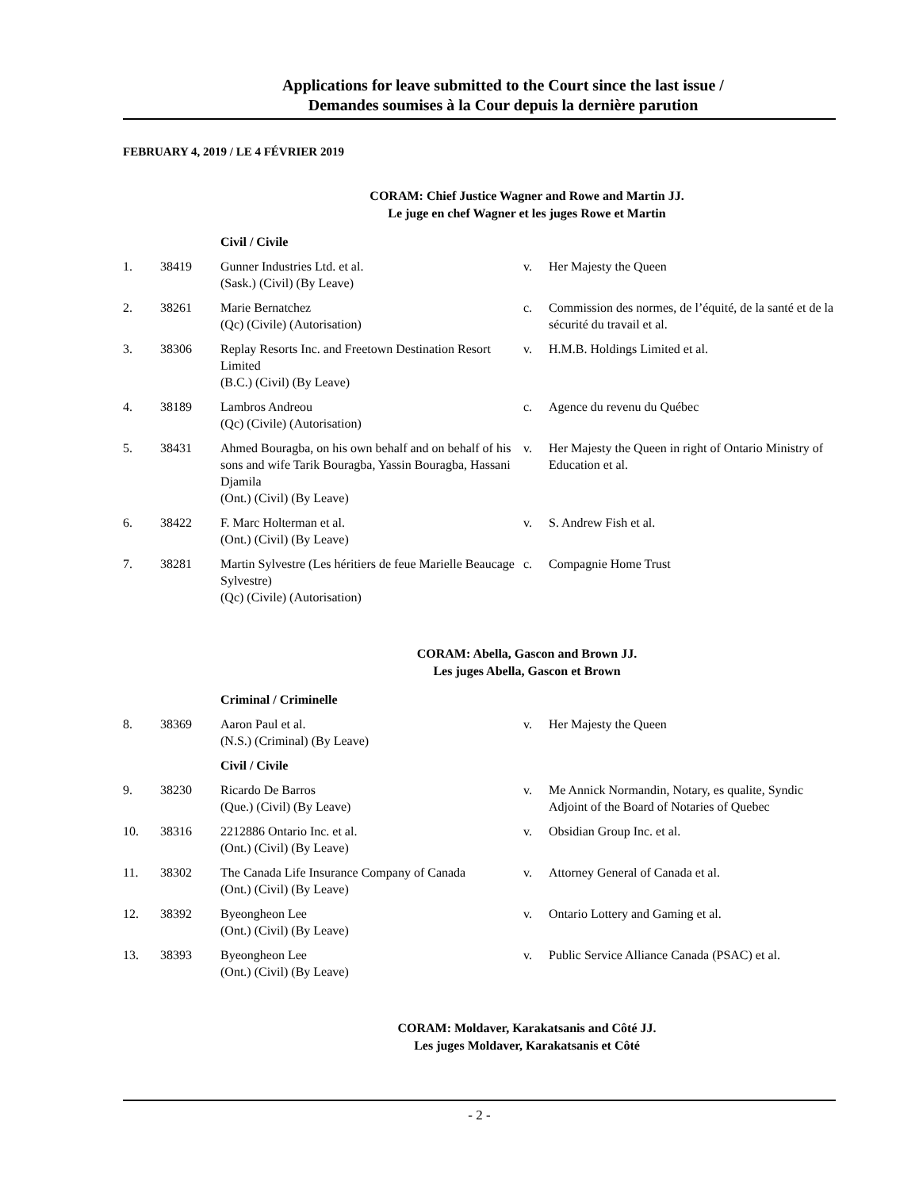Applications for leave submitted to the Court since the last issue /
Demandes soumises à la Cour depuis la dernière parution
FEBRUARY 4, 2019 / LE 4 FÉVRIER 2019
CORAM: Chief Justice Wagner and Rowe and Martin JJ.
Le juge en chef Wagner et les juges Rowe et Martin
| | | Civil / Civile | | |
| 1. | 38419 | Gunner Industries Ltd. et al. (Sask.) (Civil) (By Leave) | v. | Her Majesty the Queen |
| 2. | 38261 | Marie Bernatchez (Qc) (Civile) (Autorisation) | c. | Commission des normes, de l’équité, de la santé et de la sécurité du travail et al. |
| 3. | 38306 | Replay Resorts Inc. and Freetown Destination Resort Limited (B.C.) (Civil) (By Leave) | v. | H.M.B. Holdings Limited et al. |
| 4. | 38189 | Lambros Andreou (Qc) (Civile) (Autorisation) | c. | Agence du revenu du Québec |
| 5. | 38431 | Ahmed Bouragba, on his own behalf and on behalf of his sons and wife Tarik Bouragba, Yassin Bouragba, Hassani Djamila (Ont.) (Civil) (By Leave) | v. | Her Majesty the Queen in right of Ontario Ministry of Education et al. |
| 6. | 38422 | F. Marc Holterman et al. (Ont.) (Civil) (By Leave) | v. | S. Andrew Fish et al. |
| 7. | 38281 | Martin Sylvestre (Les héritiers de feue Marielle Beaucage Sylvestre) (Qc) (Civile) (Autorisation) | c. | Compagnie Home Trust |
CORAM: Abella, Gascon and Brown JJ.
Les juges Abella, Gascon et Brown
| | | Criminal / Criminelle | | |
| 8. | 38369 | Aaron Paul et al. (N.S.) (Criminal) (By Leave) | v. | Her Majesty the Queen |
| | | Civil / Civile | | |
| 9. | 38230 | Ricardo De Barros (Que.) (Civil) (By Leave) | v. | Me Annick Normandin, Notary, es qualite, Syndic Adjoint of the Board of Notaries of Quebec |
| 10. | 38316 | 2212886 Ontario Inc. et al. (Ont.) (Civil) (By Leave) | v. | Obsidian Group Inc. et al. |
| 11. | 38302 | The Canada Life Insurance Company of Canada (Ont.) (Civil) (By Leave) | v. | Attorney General of Canada et al. |
| 12. | 38392 | Byeongheon Lee (Ont.) (Civil) (By Leave) | v. | Ontario Lottery and Gaming et al. |
| 13. | 38393 | Byeongheon Lee (Ont.) (Civil) (By Leave) | v. | Public Service Alliance Canada (PSAC) et al. |
CORAM: Moldaver, Karakatsanis and Côté JJ.
Les juges Moldaver, Karakatsanis et Côté
- 2 -